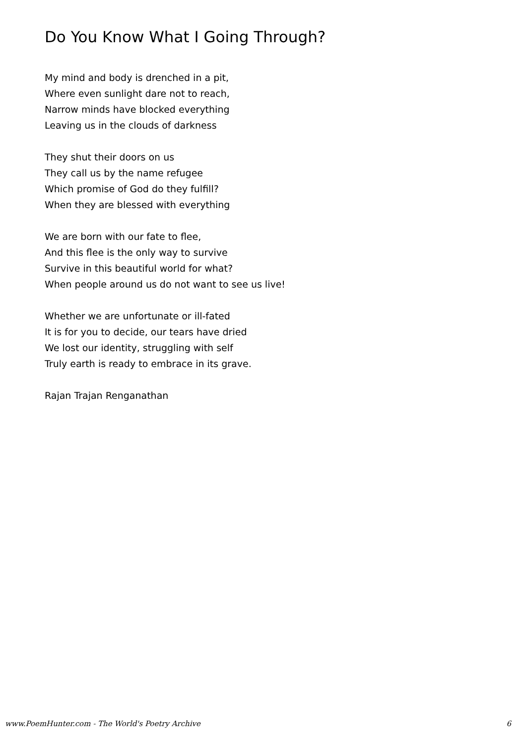Do You Know What I Going Through?
My mind and body is drenched in a pit,
Where even sunlight dare not to reach,
Narrow minds have blocked everything
Leaving us in the clouds of darkness
They shut their doors on us
They call us by the name refugee
Which promise of God do they fulfill?
When they are blessed with everything
We are born with our fate to flee,
And this flee is the only way to survive
Survive in this beautiful world for what?
When people around us do not want to see us live!
Whether we are unfortunate or ill-fated
It is for you to decide, our tears have dried
We lost our identity, struggling with self
Truly earth is ready to embrace in its grave.
Rajan Trajan Renganathan
www.PoemHunter.com - The World's Poetry Archive 6